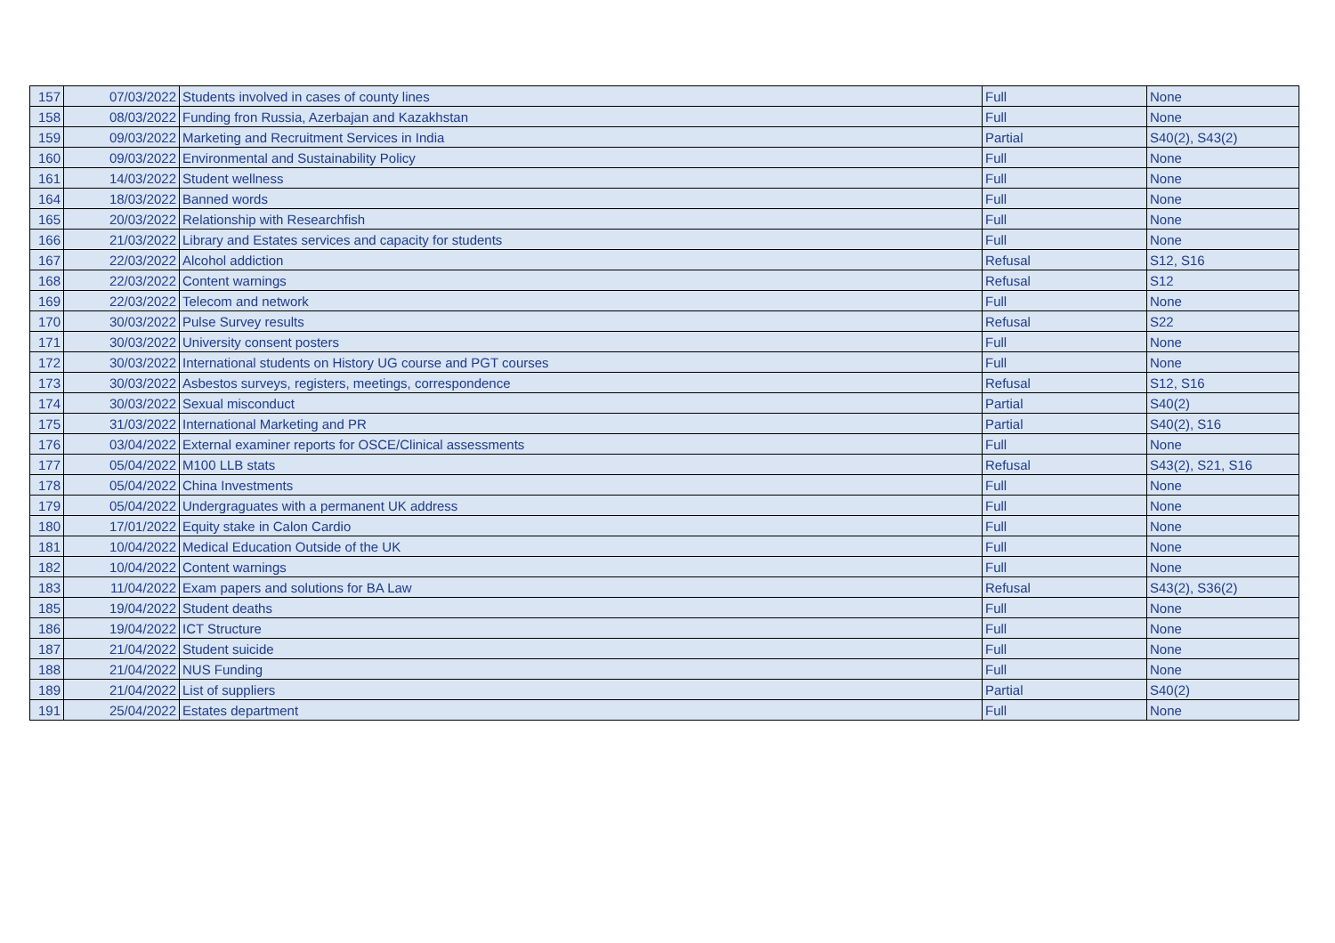| 157 | 07/03/2022 | Students involved in cases of county lines | Full | None |
| 158 | 08/03/2022 | Funding fron Russia, Azerbajan and Kazakhstan | Full | None |
| 159 | 09/03/2022 | Marketing and Recruitment Services in India | Partial | S40(2), S43(2) |
| 160 | 09/03/2022 | Environmental and Sustainability Policy | Full | None |
| 161 | 14/03/2022 | Student wellness | Full | None |
| 164 | 18/03/2022 | Banned words | Full | None |
| 165 | 20/03/2022 | Relationship with Researchfish | Full | None |
| 166 | 21/03/2022 | Library and Estates services and capacity for students | Full | None |
| 167 | 22/03/2022 | Alcohol addiction | Refusal | S12, S16 |
| 168 | 22/03/2022 | Content warnings | Refusal | S12 |
| 169 | 22/03/2022 | Telecom and network | Full | None |
| 170 | 30/03/2022 | Pulse Survey results | Refusal | S22 |
| 171 | 30/03/2022 | University consent posters | Full | None |
| 172 | 30/03/2022 | International students on History UG course and PGT courses | Full | None |
| 173 | 30/03/2022 | Asbestos surveys, registers, meetings, correspondence | Refusal | S12, S16 |
| 174 | 30/03/2022 | Sexual misconduct | Partial | S40(2) |
| 175 | 31/03/2022 | International Marketing and PR | Partial | S40(2), S16 |
| 176 | 03/04/2022 | External examiner reports for OSCE/Clinical assessments | Full | None |
| 177 | 05/04/2022 | M100 LLB stats | Refusal | S43(2), S21, S16 |
| 178 | 05/04/2022 | China Investments | Full | None |
| 179 | 05/04/2022 | Undergraguates with a permanent UK address | Full | None |
| 180 | 17/01/2022 | Equity stake in Calon Cardio | Full | None |
| 181 | 10/04/2022 | Medical Education Outside of the UK | Full | None |
| 182 | 10/04/2022 | Content warnings | Full | None |
| 183 | 11/04/2022 | Exam papers and solutions for BA Law | Refusal | S43(2), S36(2) |
| 185 | 19/04/2022 | Student deaths | Full | None |
| 186 | 19/04/2022 | ICT Structure | Full | None |
| 187 | 21/04/2022 | Student suicide | Full | None |
| 188 | 21/04/2022 | NUS Funding | Full | None |
| 189 | 21/04/2022 | List of suppliers | Partial | S40(2) |
| 191 | 25/04/2022 | Estates department | Full | None |